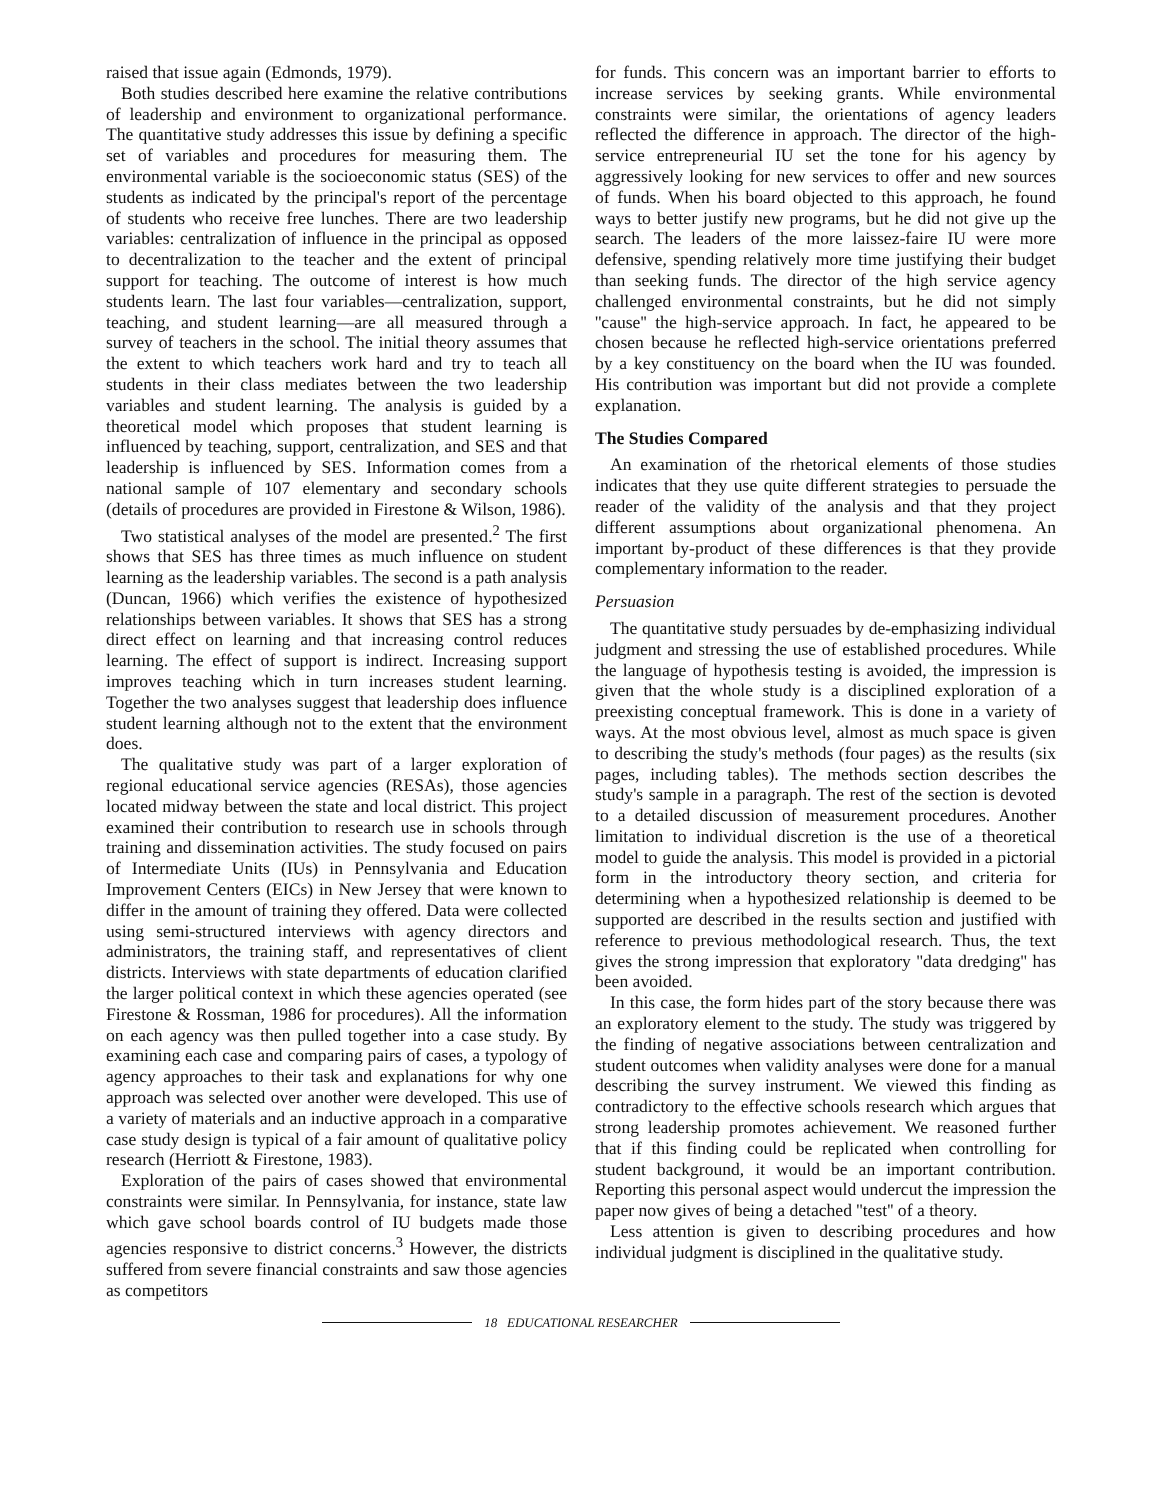raised that issue again (Edmonds, 1979).
Both studies described here examine the relative contributions of leadership and environment to organizational performance. The quantitative study addresses this issue by defining a specific set of variables and procedures for measuring them. The environmental variable is the socioeconomic status (SES) of the students as indicated by the principal's report of the percentage of students who receive free lunches. There are two leadership variables: centralization of influence in the principal as opposed to decentralization to the teacher and the extent of principal support for teaching. The outcome of interest is how much students learn. The last four variables—centralization, support, teaching, and student learning—are all measured through a survey of teachers in the school. The initial theory assumes that the extent to which teachers work hard and try to teach all students in their class mediates between the two leadership variables and student learning. The analysis is guided by a theoretical model which proposes that student learning is influenced by teaching, support, centralization, and SES and that leadership is influenced by SES. Information comes from a national sample of 107 elementary and secondary schools (details of procedures are provided in Firestone & Wilson, 1986).
Two statistical analyses of the model are presented.<sup>2</sup> The first shows that SES has three times as much influence on student learning as the leadership variables. The second is a path analysis (Duncan, 1966) which verifies the existence of hypothesized relationships between variables. It shows that SES has a strong direct effect on learning and that increasing control reduces learning. The effect of support is indirect. Increasing support improves teaching which in turn increases student learning. Together the two analyses suggest that leadership does influence student learning although not to the extent that the environment does.
The qualitative study was part of a larger exploration of regional educational service agencies (RESAs), those agencies located midway between the state and local district. This project examined their contribution to research use in schools through training and dissemination activities. The study focused on pairs of Intermediate Units (IUs) in Pennsylvania and Education Improvement Centers (EICs) in New Jersey that were known to differ in the amount of training they offered. Data were collected using semi-structured interviews with agency directors and administrators, the training staff, and representatives of client districts. Interviews with state departments of education clarified the larger political context in which these agencies operated (see Firestone & Rossman, 1986 for procedures). All the information on each agency was then pulled together into a case study. By examining each case and comparing pairs of cases, a typology of agency approaches to their task and explanations for why one approach was selected over another were developed. This use of a variety of materials and an inductive approach in a comparative case study design is typical of a fair amount of qualitative policy research (Herriott & Firestone, 1983).
Exploration of the pairs of cases showed that environmental constraints were similar. In Pennsylvania, for instance, state law which gave school boards control of IU budgets made those agencies responsive to district concerns.<sup>3</sup> However, the districts suffered from severe financial constraints and saw those agencies as competitors
for funds. This concern was an important barrier to efforts to increase services by seeking grants. While environmental constraints were similar, the orientations of agency leaders reflected the difference in approach. The director of the high-service entrepreneurial IU set the tone for his agency by aggressively looking for new services to offer and new sources of funds. When his board objected to this approach, he found ways to better justify new programs, but he did not give up the search. The leaders of the more laissez-faire IU were more defensive, spending relatively more time justifying their budget than seeking funds. The director of the high service agency challenged environmental constraints, but he did not simply ''cause'' the high-service approach. In fact, he appeared to be chosen because he reflected high-service orientations preferred by a key constituency on the board when the IU was founded. His contribution was important but did not provide a complete explanation.
The Studies Compared
An examination of the rhetorical elements of those studies indicates that they use quite different strategies to persuade the reader of the validity of the analysis and that they project different assumptions about organizational phenomena. An important by-product of these differences is that they provide complementary information to the reader.
Persuasion
The quantitative study persuades by de-emphasizing individual judgment and stressing the use of established procedures. While the language of hypothesis testing is avoided, the impression is given that the whole study is a disciplined exploration of a preexisting conceptual framework. This is done in a variety of ways. At the most obvious level, almost as much space is given to describing the study's methods (four pages) as the results (six pages, including tables). The methods section describes the study's sample in a paragraph. The rest of the section is devoted to a detailed discussion of measurement procedures. Another limitation to individual discretion is the use of a theoretical model to guide the analysis. This model is provided in a pictorial form in the introductory theory section, and criteria for determining when a hypothesized relationship is deemed to be supported are described in the results section and justified with reference to previous methodological research. Thus, the text gives the strong impression that exploratory ''data dredging'' has been avoided.
In this case, the form hides part of the story because there was an exploratory element to the study. The study was triggered by the finding of negative associations between centralization and student outcomes when validity analyses were done for a manual describing the survey instrument. We viewed this finding as contradictory to the effective schools research which argues that strong leadership promotes achievement. We reasoned further that if this finding could be replicated when controlling for student background, it would be an important contribution. Reporting this personal aspect would undercut the impression the paper now gives of being a detached ''test'' of a theory.
Less attention is given to describing procedures and how individual judgment is disciplined in the qualitative study.
18 EDUCATIONAL RESEARCHER